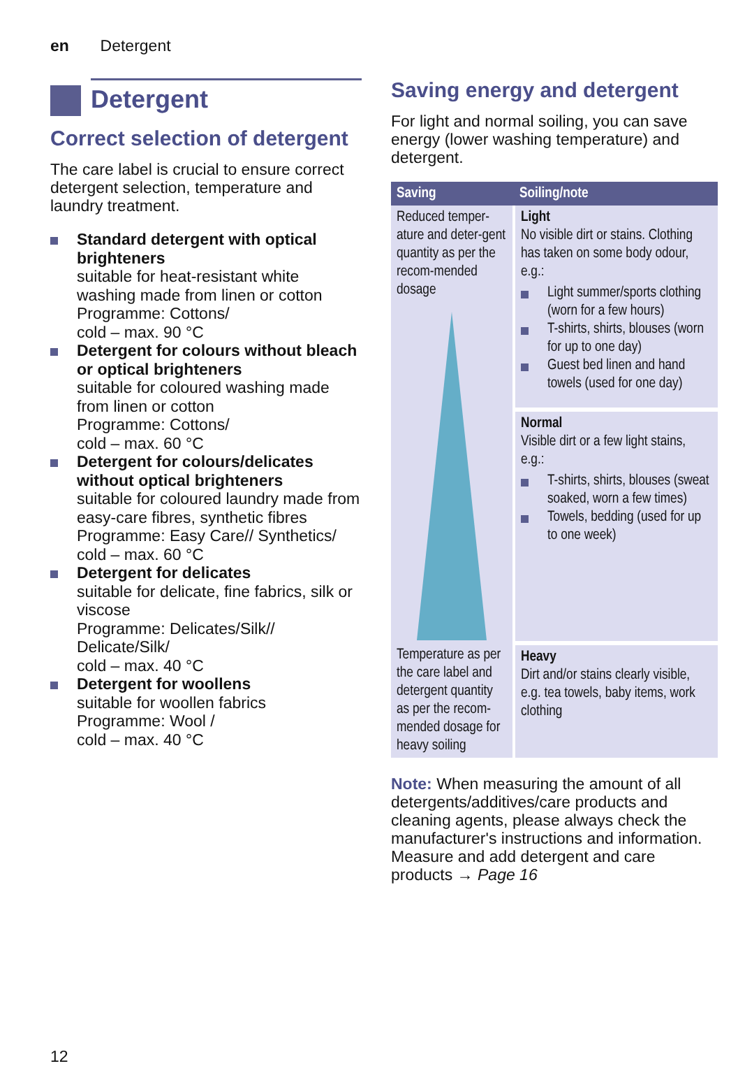en Detergent
Detergent
Correct selection of detergent
The care label is crucial to ensure correct detergent selection, temperature and laundry treatment.
Standard detergent with optical brighteners
suitable for heat-resistant white washing made from linen or cotton
Programme: Cottons/
cold – max. 90 °C
Detergent for colours without bleach or optical brighteners
suitable for coloured washing made from linen or cotton
Programme: Cottons/
cold – max. 60 °C
Detergent for colours/delicates without optical brighteners
suitable for coloured laundry made from easy-care fibres, synthetic fibres
Programme: Easy Care// Synthetics/
cold – max. 60 °C
Detergent for delicates
suitable for delicate, fine fabrics, silk or viscose
Programme: Delicates/Silk// Delicate/Silk/
cold – max. 40 °C
Detergent for woollens
suitable for woollen fabrics
Programme: Wool /
cold – max. 40 °C
Saving energy and detergent
For light and normal soiling, you can save energy (lower washing temperature) and detergent.
| Saving | Soiling/note |
| --- | --- |
| Reduced temper-ature and deter-gent quantity as per the recom-mended dosage | Light No visible dirt or stains. Clothing has taken on some body odour, e.g.: Light summer/sports clothing (worn for a few hours) T-shirts, shirts, blouses (worn for up to one day) Guest bed linen and hand towels (used for one day) |
| | Normal Visible dirt or a few light stains, e.g.: T-shirts, shirts, blouses (sweat soaked, worn a few times) Towels, bedding (used for up to one week) |
| Temperature as per the care label and detergent quantity as per the recom-mended dosage for heavy soiling | Heavy Dirt and/or stains clearly visible, e.g. tea towels, baby items, work clothing |
Note: When measuring the amount of all detergents/additives/care products and cleaning agents, please always check the manufacturer's instructions and information.
Measure and add detergent and care products → Page 16
12